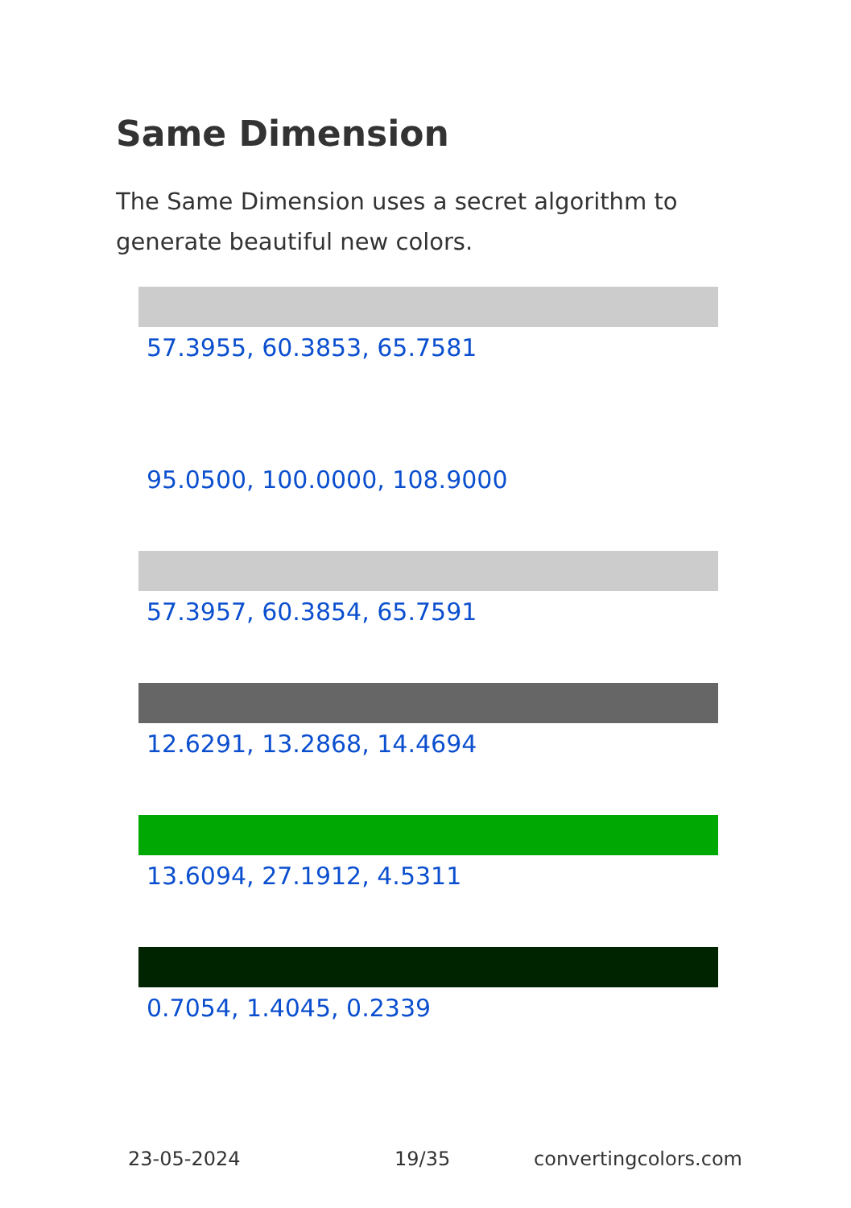Same Dimension
The Same Dimension uses a secret algorithm to generate beautiful new colors.
57.3955, 60.3853, 65.7581
95.0500, 100.0000, 108.9000
57.3957, 60.3854, 65.7591
12.6291, 13.2868, 14.4694
13.6094, 27.1912, 4.5311
0.7054, 1.4045, 0.2339
23-05-2024 19/35 convertingcolors.com